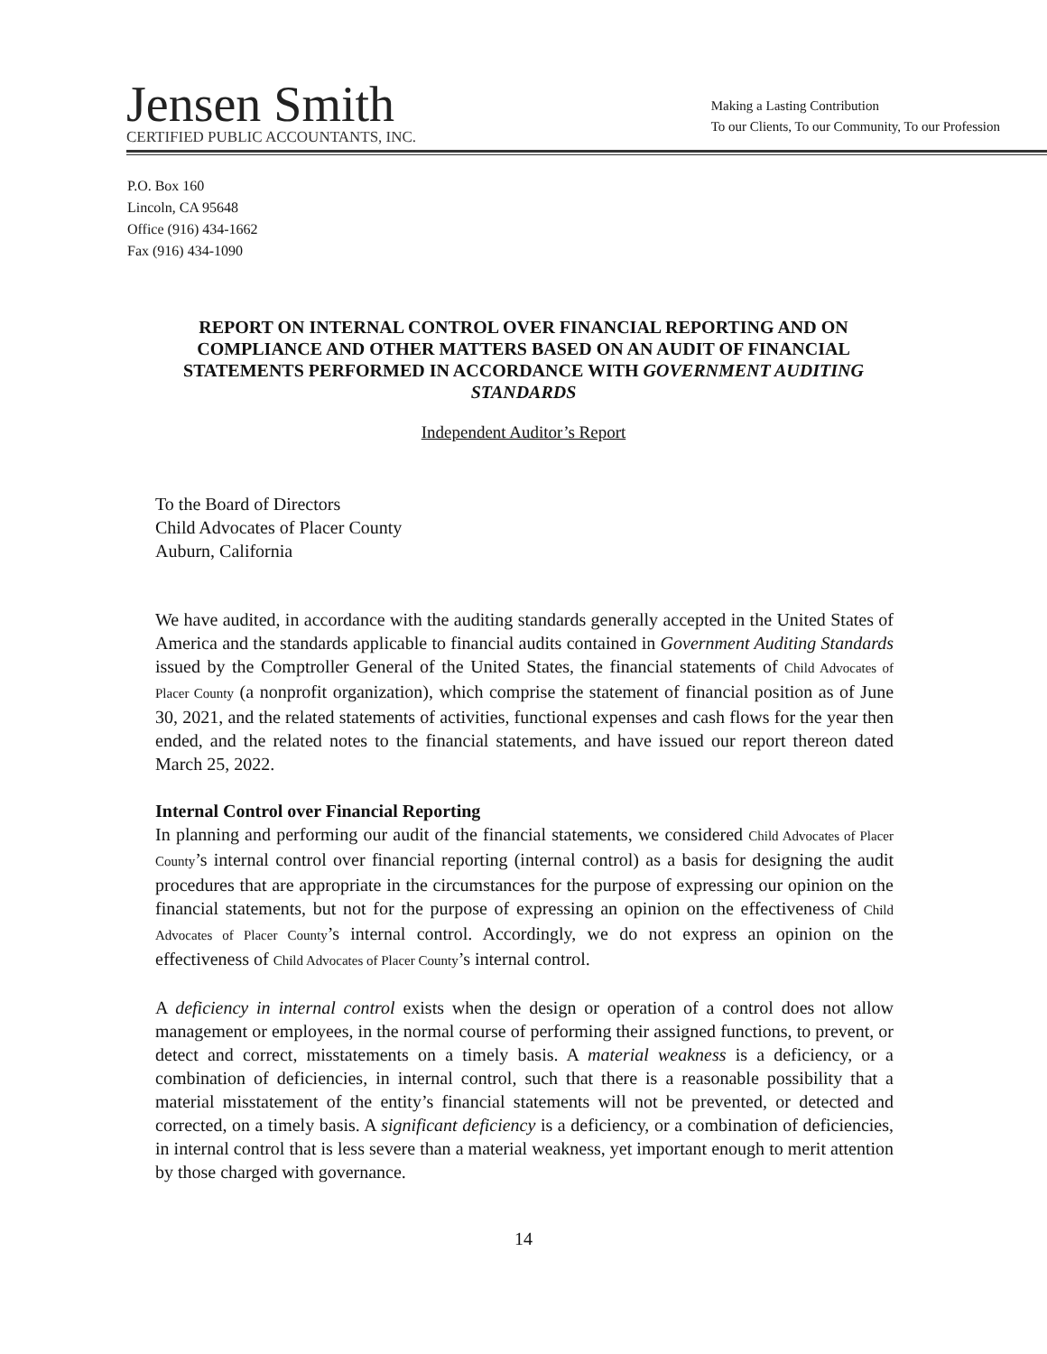Jensen Smith
CERTIFIED PUBLIC ACCOUNTANTS, INC.
Making a Lasting Contribution
To our Clients, To our Community, To our Profession
P.O. Box 160
Lincoln, CA 95648
Office (916) 434-1662
Fax (916) 434-1090
REPORT ON INTERNAL CONTROL OVER FINANCIAL REPORTING AND ON COMPLIANCE AND OTHER MATTERS BASED ON AN AUDIT OF FINANCIAL STATEMENTS PERFORMED IN ACCORDANCE WITH GOVERNMENT AUDITING STANDARDS
Independent Auditor’s Report
To the Board of Directors
Child Advocates of Placer County
Auburn, California
We have audited, in accordance with the auditing standards generally accepted in the United States of America and the standards applicable to financial audits contained in Government Auditing Standards issued by the Comptroller General of the United States, the financial statements of Child Advocates of Placer County (a nonprofit organization), which comprise the statement of financial position as of June 30, 2021, and the related statements of activities, functional expenses and cash flows for the year then ended, and the related notes to the financial statements, and have issued our report thereon dated March 25, 2022.
Internal Control over Financial Reporting
In planning and performing our audit of the financial statements, we considered Child Advocates of Placer County’s internal control over financial reporting (internal control) as a basis for designing the audit procedures that are appropriate in the circumstances for the purpose of expressing our opinion on the financial statements, but not for the purpose of expressing an opinion on the effectiveness of Child Advocates of Placer County’s internal control. Accordingly, we do not express an opinion on the effectiveness of Child Advocates of Placer County’s internal control.
A deficiency in internal control exists when the design or operation of a control does not allow management or employees, in the normal course of performing their assigned functions, to prevent, or detect and correct, misstatements on a timely basis. A material weakness is a deficiency, or a combination of deficiencies, in internal control, such that there is a reasonable possibility that a material misstatement of the entity’s financial statements will not be prevented, or detected and corrected, on a timely basis. A significant deficiency is a deficiency, or a combination of deficiencies, in internal control that is less severe than a material weakness, yet important enough to merit attention by those charged with governance.
14